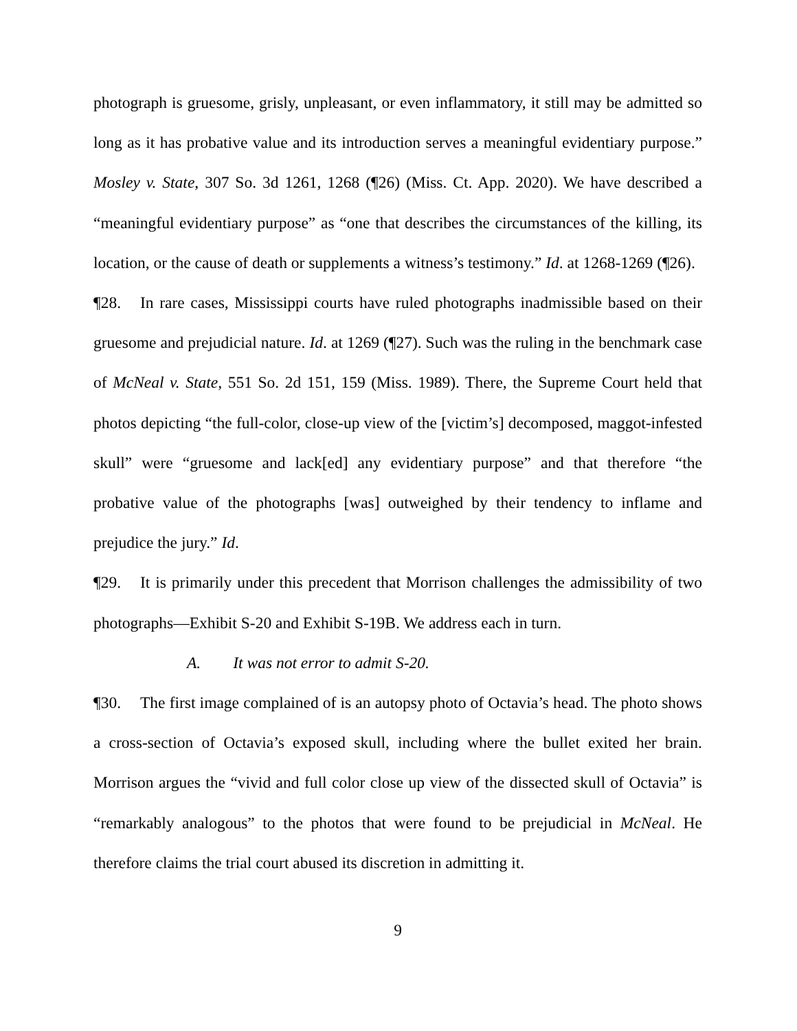photograph is gruesome, grisly, unpleasant, or even inflammatory, it still may be admitted so long as it has probative value and its introduction serves a meaningful evidentiary purpose.” Mosley v. State, 307 So. 3d 1261, 1268 (¶26) (Miss. Ct. App. 2020). We have described a “meaningful evidentiary purpose” as “one that describes the circumstances of the killing, its location, or the cause of death or supplements a witness’s testimony.” Id. at 1268-1269 (¶26).
¶28. In rare cases, Mississippi courts have ruled photographs inadmissible based on their gruesome and prejudicial nature. Id. at 1269 (¶27). Such was the ruling in the benchmark case of McNeal v. State, 551 So. 2d 151, 159 (Miss. 1989). There, the Supreme Court held that photos depicting “the full-color, close-up view of the [victim’s] decomposed, maggot-infested skull” were “gruesome and lack[ed] any evidentiary purpose” and that therefore “the probative value of the photographs [was] outweighed by their tendency to inflame and prejudice the jury.” Id.
¶29. It is primarily under this precedent that Morrison challenges the admissibility of two photographs—Exhibit S-20 and Exhibit S-19B. We address each in turn.
A. It was not error to admit S-20.
¶30. The first image complained of is an autopsy photo of Octavia’s head. The photo shows a cross-section of Octavia’s exposed skull, including where the bullet exited her brain. Morrison argues the “vivid and full color close up view of the dissected skull of Octavia” is “remarkably analogous” to the photos that were found to be prejudicial in McNeal. He therefore claims the trial court abused its discretion in admitting it.
9